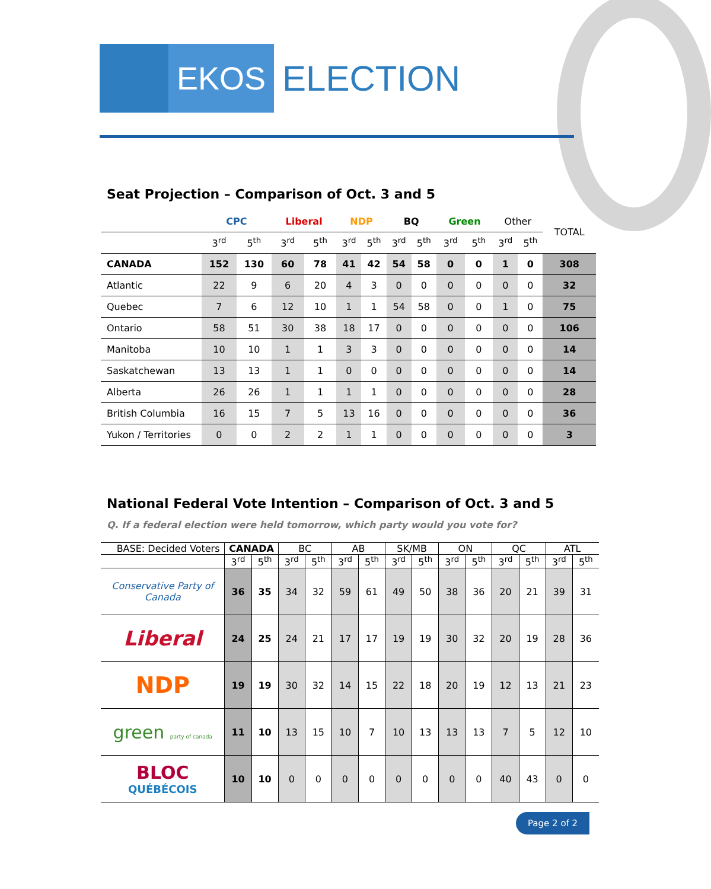EKOS
ELECTION
Seat Projection – Comparison of Oct. 3 and 5
| | CPC | | Liberal | | NDP | | BQ | | Green | | Other | | TOTAL |
| --- | --- | --- | --- | --- | --- | --- | --- | --- | --- | --- | --- | --- | --- |
| | 3<sup>rd</sup> | 5<sup>th</sup> | 3<sup>rd</sup> | 5<sup>th</sup> | 3<sup>rd</sup> | 5<sup>th</sup> | 3<sup>rd</sup> | 5<sup>th</sup> | 3<sup>rd</sup> | 5<sup>th</sup> | 3<sup>rd</sup> | 5<sup>th</sup> | |
| CANADA | 152 | 130 | 60 | 78 | 41 | 42 | 54 | 58 | 0 | 0 | 1 | 0 | 308 |
| Atlantic | 22 | 9 | 6 | 20 | 4 | 3 | 0 | 0 | 0 | 0 | 0 | 0 | 32 |
| Quebec | 7 | 6 | 12 | 10 | 1 | 1 | 54 | 58 | 0 | 0 | 1 | 0 | 75 |
| Ontario | 58 | 51 | 30 | 38 | 18 | 17 | 0 | 0 | 0 | 0 | 0 | 0 | 106 |
| Manitoba | 10 | 10 | 1 | 1 | 3 | 3 | 0 | 0 | 0 | 0 | 0 | 0 | 14 |
| Saskatchewan | 13 | 13 | 1 | 1 | 0 | 0 | 0 | 0 | 0 | 0 | 0 | 0 | 14 |
| Alberta | 26 | 26 | 1 | 1 | 1 | 1 | 0 | 0 | 0 | 0 | 0 | 0 | 28 |
| British Columbia | 16 | 15 | 7 | 5 | 13 | 16 | 0 | 0 | 0 | 0 | 0 | 0 | 36 |
| Yukon / Territories | 0 | 0 | 2 | 2 | 1 | 1 | 0 | 0 | 0 | 0 | 0 | 0 | 3 |
National Federal Vote Intention – Comparison of Oct. 3 and 5
Q. If a federal election were held tomorrow, which party would you vote for?
| BASE: Decided Voters | CANADA | | BC | | AB | | SK/MB | | ON | | QC | | ATL | |
| --- | --- | --- | --- | --- | --- | --- | --- | --- | --- | --- | --- | --- | --- | --- |
| | 3<sup>rd</sup> | 5<sup>th</sup> | 3<sup>rd</sup> | 5<sup>th</sup> | 3<sup>rd</sup> | 5<sup>th</sup> | 3<sup>rd</sup> | 5<sup>th</sup> | 3<sup>rd</sup> | 5<sup>th</sup> | 3<sup>rd</sup> | 5<sup>th</sup> | 3<sup>rd</sup> | 5<sup>th</sup> |
| Conservative Party of Canada | 36 | 35 | 34 | 32 | 59 | 61 | 49 | 50 | 38 | 36 | 20 | 21 | 39 | 31 |
| Liberal | 24 | 25 | 24 | 21 | 17 | 17 | 19 | 19 | 30 | 32 | 20 | 19 | 28 | 36 |
| NDP | 19 | 19 | 30 | 32 | 14 | 15 | 22 | 18 | 20 | 19 | 12 | 13 | 21 | 23 |
| green party of canada | 11 | 10 | 13 | 15 | 10 | 7 | 10 | 13 | 13 | 13 | 7 | 5 | 12 | 10 |
| BLOC QUÉBÉCOIS | 10 | 10 | 0 | 0 | 0 | 0 | 0 | 0 | 0 | 0 | 40 | 43 | 0 | 0 |
Page 2 of 2